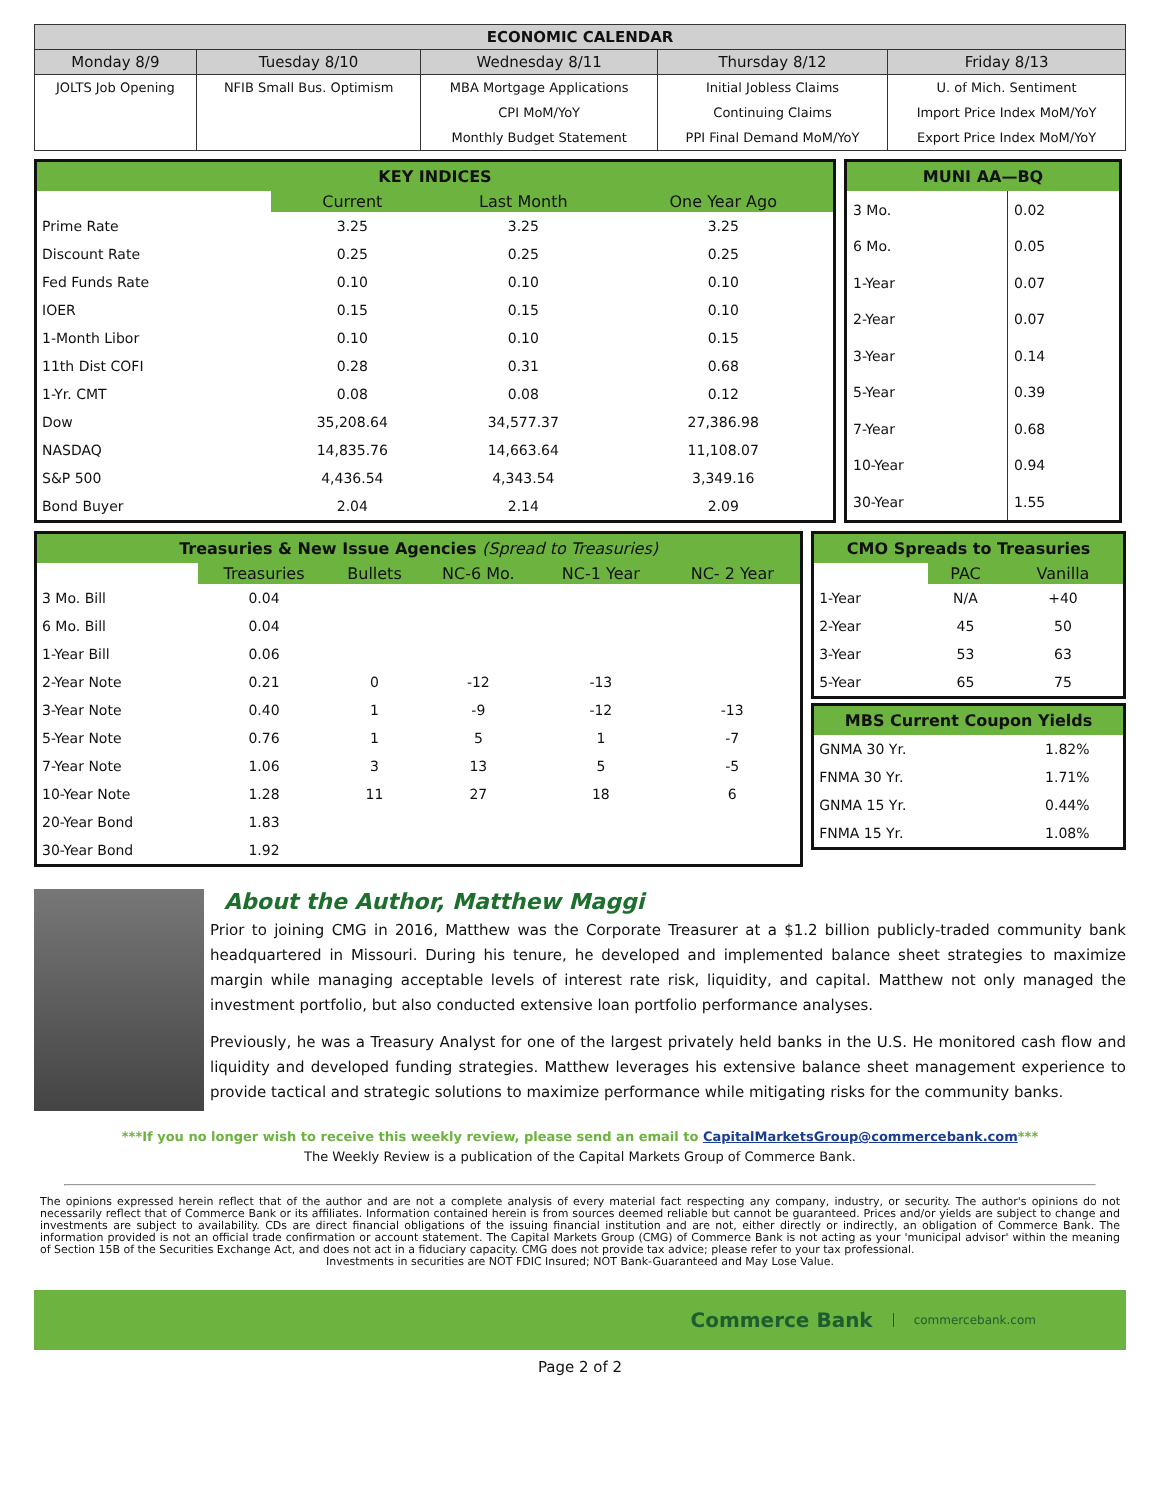| ECONOMIC CALENDAR | | | | |
| --- | --- | --- | --- | --- |
| Monday 8/9 | Tuesday 8/10 | Wednesday 8/11 | Thursday 8/12 | Friday 8/13 |
| JOLTS Job Opening | NFIB Small Bus. Optimism | MBA Mortgage Applications | Initial Jobless Claims | U. of Mich. Sentiment |
| | | CPI MoM/YoY | Continuing Claims | Import Price Index MoM/YoY |
| | | Monthly Budget Statement | PPI Final Demand MoM/YoY | Export Price Index MoM/YoY |
| KEY INDICES | | | |
| --- | --- | --- | --- |
| | Current | Last Month | One Year Ago |
| Prime Rate | 3.25 | 3.25 | 3.25 |
| Discount Rate | 0.25 | 0.25 | 0.25 |
| Fed Funds Rate | 0.10 | 0.10 | 0.10 |
| IOER | 0.15 | 0.15 | 0.10 |
| 1-Month Libor | 0.10 | 0.10 | 0.15 |
| 11th Dist COFI | 0.28 | 0.31 | 0.68 |
| 1-Yr. CMT | 0.08 | 0.08 | 0.12 |
| Dow | 35,208.64 | 34,577.37 | 27,386.98 |
| NASDAQ | 14,835.76 | 14,663.64 | 11,108.07 |
| S&P 500 | 4,436.54 | 4,343.54 | 3,349.16 |
| Bond Buyer | 2.04 | 2.14 | 2.09 |
| MUNI AA—BQ | |
| --- | --- |
| 3 Mo. | 0.02 |
| 6 Mo. | 0.05 |
| 1-Year | 0.07 |
| 2-Year | 0.07 |
| 3-Year | 0.14 |
| 5-Year | 0.39 |
| 7-Year | 0.68 |
| 10-Year | 0.94 |
| 30-Year | 1.55 |
| Treasuries & New Issue Agencies (Spread to Treasuries) | | | | | |
| --- | --- | --- | --- | --- | --- |
| | Treasuries | Bullets | NC-6 Mo. | NC-1 Year | NC- 2 Year |
| 3 Mo. Bill | 0.04 | | | | |
| 6 Mo. Bill | 0.04 | | | | |
| 1-Year Bill | 0.06 | | | | |
| 2-Year Note | 0.21 | 0 | -12 | -13 | |
| 3-Year Note | 0.40 | 1 | -9 | -12 | -13 |
| 5-Year Note | 0.76 | 1 | 5 | 1 | -7 |
| 7-Year Note | 1.06 | 3 | 13 | 5 | -5 |
| 10-Year Note | 1.28 | 11 | 27 | 18 | 6 |
| 20-Year Bond | 1.83 | | | | |
| 30-Year Bond | 1.92 | | | | |
| CMO Spreads to Treasuries | | |
| --- | --- | --- |
| | PAC | Vanilla |
| 1-Year | N/A | +40 |
| 2-Year | 45 | 50 |
| 3-Year | 53 | 63 |
| 5-Year | 65 | 75 |
| MBS Current Coupon Yields | |
| --- | --- |
| GNMA 30 Yr. | 1.82% |
| FNMA 30 Yr. | 1.71% |
| GNMA 15 Yr. | 0.44% |
| FNMA 15 Yr. | 1.08% |
About the Author, Matthew Maggi
Prior to joining CMG in 2016, Matthew was the Corporate Treasurer at a $1.2 billion publicly-traded community bank headquartered in Missouri. During his tenure, he developed and implemented balance sheet strategies to maximize margin while managing acceptable levels of interest rate risk, liquidity, and capital. Matthew not only managed the investment portfolio, but also conducted extensive loan portfolio performance analyses.
Previously, he was a Treasury Analyst for one of the largest privately held banks in the U.S. He monitored cash flow and liquidity and developed funding strategies. Matthew leverages his extensive balance sheet management experience to provide tactical and strategic solutions to maximize performance while mitigating risks for the community banks.
***If you no longer wish to receive this weekly review, please send an email to CapitalMarketsGroup@commercebank.com***
The Weekly Review is a publication of the Capital Markets Group of Commerce Bank.
The opinions expressed herein reflect that of the author and are not a complete analysis of every material fact respecting any company, industry, or security. The author's opinions do not necessarily reflect that of Commerce Bank or its affiliates. Information contained herein is from sources deemed reliable but cannot be guaranteed. Prices and/or yields are subject to change and investments are subject to availability. CDs are direct financial obligations of the issuing financial institution and are not, either directly or indirectly, an obligation of Commerce Bank. The information provided is not an official trade confirmation or account statement. The Capital Markets Group (CMG) of Commerce Bank is not acting as your 'municipal advisor' within the meaning of Section 15B of the Securities Exchange Act, and does not act in a fiduciary capacity. CMG does not provide tax advice; please refer to your tax professional.
Investments in securities are NOT FDIC Insured; NOT Bank-Guaranteed and May Lose Value.
Commerce Bank commercebank.com
Page 2 of 2